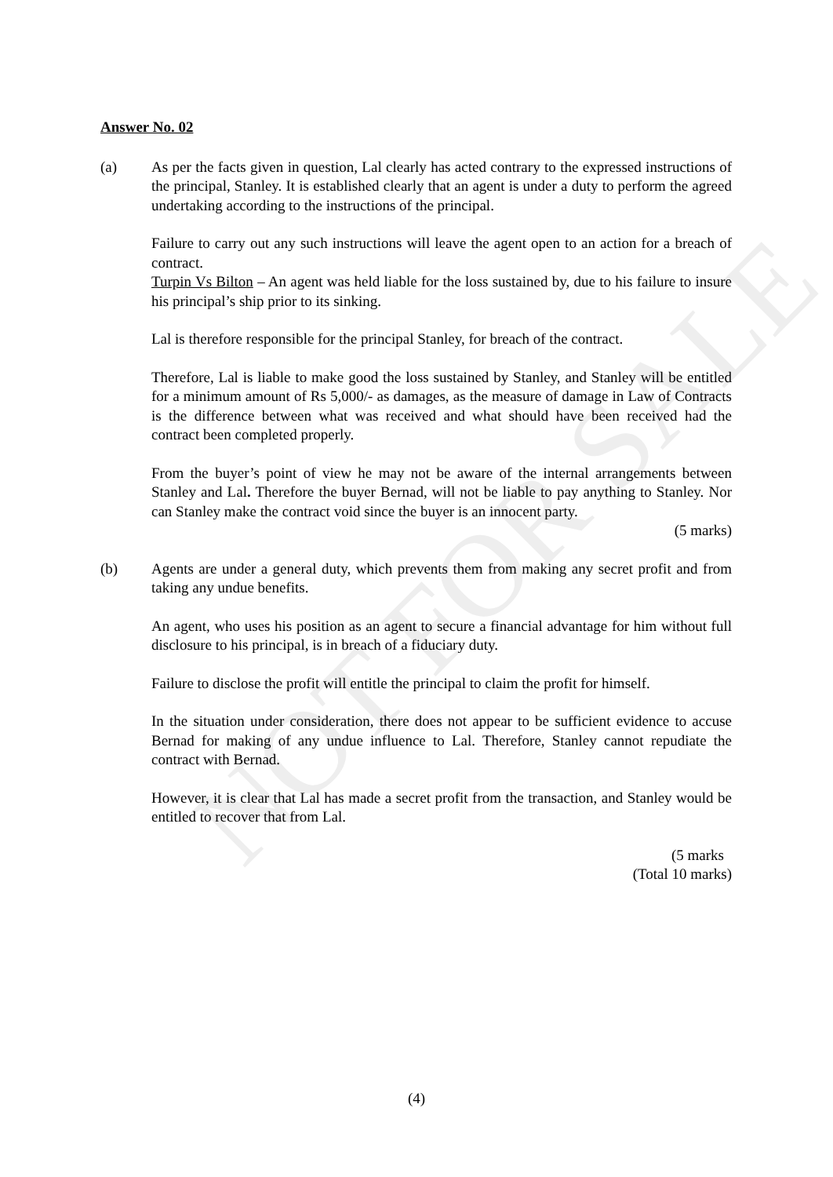NOT FOR SALE
Answer No. 02
(a) As per the facts given in question, Lal clearly has acted contrary to the expressed instructions of the principal, Stanley. It is established clearly that an agent is under a duty to perform the agreed undertaking according to the instructions of the principal.
Failure to carry out any such instructions will leave the agent open to an action for a breach of contract.
Turpin Vs Bilton – An agent was held liable for the loss sustained by, due to his failure to insure his principal’s ship prior to its sinking.
Lal is therefore responsible for the principal Stanley, for breach of the contract.
Therefore, Lal is liable to make good the loss sustained by Stanley, and Stanley will be entitled for a minimum amount of Rs 5,000/- as damages, as the measure of damage in Law of Contracts is the difference between what was received and what should have been received had the contract been completed properly.
From the buyer’s point of view he may not be aware of the internal arrangements between Stanley and Lal. Therefore the buyer Bernad, will not be liable to pay anything to Stanley. Nor can Stanley make the contract void since the buyer is an innocent party.
(5 marks)
(b) Agents are under a general duty, which prevents them from making any secret profit and from taking any undue benefits.
An agent, who uses his position as an agent to secure a financial advantage for him without full disclosure to his principal, is in breach of a fiduciary duty.
Failure to disclose the profit will entitle the principal to claim the profit for himself.
In the situation under consideration, there does not appear to be sufficient evidence to accuse Bernad for making of any undue influence to Lal. Therefore, Stanley cannot repudiate the contract with Bernad.
However, it is clear that Lal has made a secret profit from the transaction, and Stanley would be entitled to recover that from Lal.
(5 marks
(Total 10 marks)
(4)